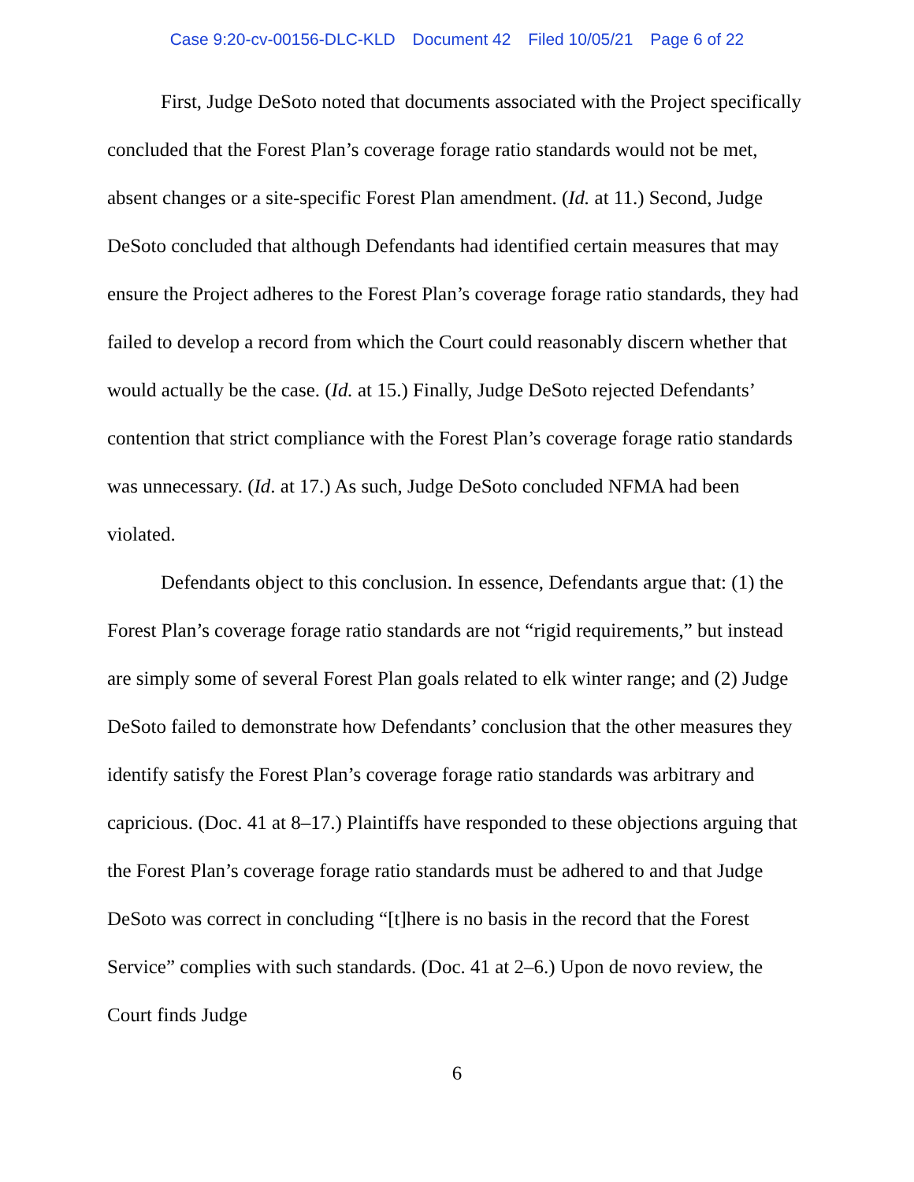Case 9:20-cv-00156-DLC-KLD Document 42 Filed 10/05/21 Page 6 of 22
First, Judge DeSoto noted that documents associated with the Project specifically concluded that the Forest Plan’s coverage forage ratio standards would not be met, absent changes or a site-specific Forest Plan amendment. (Id. at 11.) Second, Judge DeSoto concluded that although Defendants had identified certain measures that may ensure the Project adheres to the Forest Plan’s coverage forage ratio standards, they had failed to develop a record from which the Court could reasonably discern whether that would actually be the case. (Id. at 15.) Finally, Judge DeSoto rejected Defendants’ contention that strict compliance with the Forest Plan’s coverage forage ratio standards was unnecessary. (Id. at 17.) As such, Judge DeSoto concluded NFMA had been violated.
Defendants object to this conclusion. In essence, Defendants argue that: (1) the Forest Plan’s coverage forage ratio standards are not “rigid requirements,” but instead are simply some of several Forest Plan goals related to elk winter range; and (2) Judge DeSoto failed to demonstrate how Defendants’ conclusion that the other measures they identify satisfy the Forest Plan’s coverage forage ratio standards was arbitrary and capricious. (Doc. 41 at 8–17.) Plaintiffs have responded to these objections arguing that the Forest Plan’s coverage forage ratio standards must be adhered to and that Judge DeSoto was correct in concluding “[t]here is no basis in the record that the Forest Service” complies with such standards. (Doc. 41 at 2–6.) Upon de novo review, the Court finds Judge
6